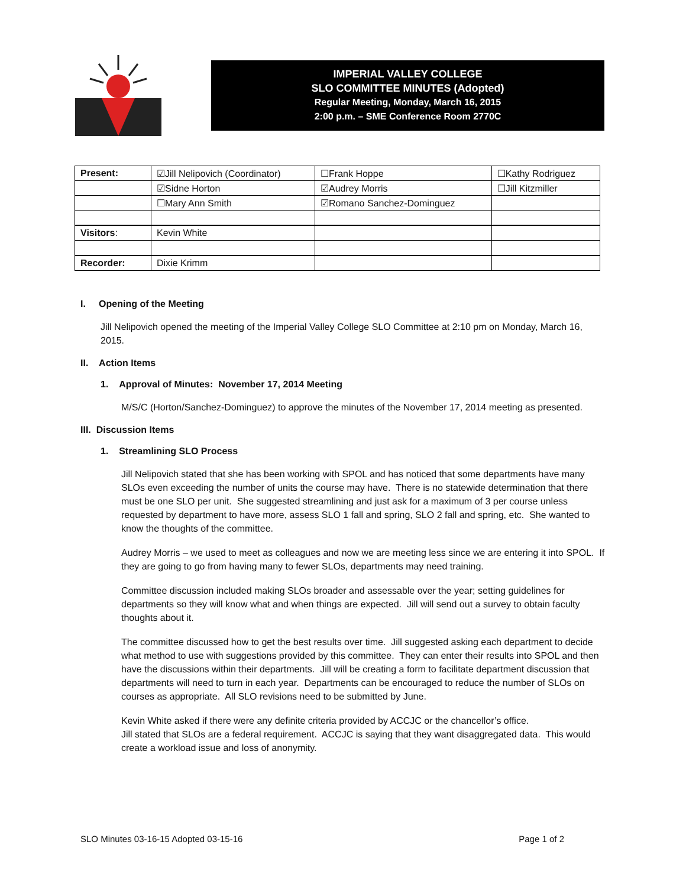IMPERIAL VALLEY COLLEGE
SLO COMMITTEE MINUTES (Adopted)
Regular Meeting, Monday, March 16, 2015
2:00 p.m. – SME Conference Room 2770C
| Present: | ☑Jill Nelipovich (Coordinator) | ☐Frank Hoppe | ☐Kathy Rodriguez |
| | ☑Sidne Horton | ☑Audrey Morris | ☐Jill Kitzmiller |
| | ☐Mary Ann Smith | ☑Romano Sanchez-Dominguez | |
| Visitors : | Kevin White | | |
| Recorder: | Dixie Krimm | | |
I. Opening of the Meeting
Jill Nelipovich opened the meeting of the Imperial Valley College SLO Committee at 2:10 pm on Monday, March 16, 2015.
II. Action Items
1. Approval of Minutes: November 17, 2014 Meeting
M/S/C (Horton/Sanchez-Dominguez) to approve the minutes of the November 17, 2014 meeting as presented.
III. Discussion Items
1. Streamlining SLO Process
Jill Nelipovich stated that she has been working with SPOL and has noticed that some departments have many SLOs even exceeding the number of units the course may have. There is no statewide determination that there must be one SLO per unit. She suggested streamlining and just ask for a maximum of 3 per course unless requested by department to have more, assess SLO 1 fall and spring, SLO 2 fall and spring, etc. She wanted to know the thoughts of the committee.
Audrey Morris – we used to meet as colleagues and now we are meeting less since we are entering it into SPOL. If they are going to go from having many to fewer SLOs, departments may need training.
Committee discussion included making SLOs broader and assessable over the year; setting guidelines for departments so they will know what and when things are expected. Jill will send out a survey to obtain faculty thoughts about it.
The committee discussed how to get the best results over time. Jill suggested asking each department to decide what method to use with suggestions provided by this committee. They can enter their results into SPOL and then have the discussions within their departments. Jill will be creating a form to facilitate department discussion that departments will need to turn in each year. Departments can be encouraged to reduce the number of SLOs on courses as appropriate. All SLO revisions need to be submitted by June.
Kevin White asked if there were any definite criteria provided by ACCJC or the chancellor’s office.
Jill stated that SLOs are a federal requirement. ACCJC is saying that they want disaggregated data. This would create a workload issue and loss of anonymity.
SLO Minutes 03-16-15 Adopted 03-15-16 Page 1 of 2